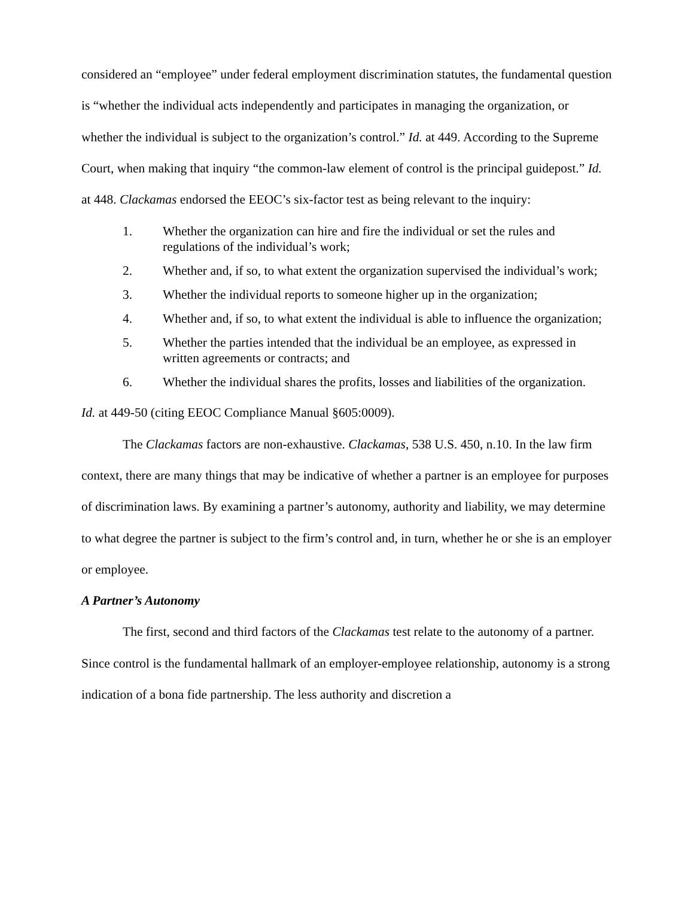considered an “employee” under federal employment discrimination statutes, the fundamental question is “whether the individual acts independently and participates in managing the organization, or whether the individual is subject to the organization’s control.” Id. at 449. According to the Supreme Court, when making that inquiry “the common-law element of control is the principal guidepost.” Id. at 448. Clackamas endorsed the EEOC’s six-factor test as being relevant to the inquiry:
1. Whether the organization can hire and fire the individual or set the rules and regulations of the individual’s work;
2. Whether and, if so, to what extent the organization supervised the individual’s work;
3. Whether the individual reports to someone higher up in the organization;
4. Whether and, if so, to what extent the individual is able to influence the organization;
5. Whether the parties intended that the individual be an employee, as expressed in written agreements or contracts; and
6. Whether the individual shares the profits, losses and liabilities of the organization.
Id. at 449-50 (citing EEOC Compliance Manual §605:0009).
The Clackamas factors are non-exhaustive. Clackamas, 538 U.S. 450, n.10. In the law firm context, there are many things that may be indicative of whether a partner is an employee for purposes of discrimination laws. By examining a partner’s autonomy, authority and liability, we may determine to what degree the partner is subject to the firm’s control and, in turn, whether he or she is an employer or employee.
A Partner’s Autonomy
The first, second and third factors of the Clackamas test relate to the autonomy of a partner. Since control is the fundamental hallmark of an employer-employee relationship, autonomy is a strong indication of a bona fide partnership. The less authority and discretion a